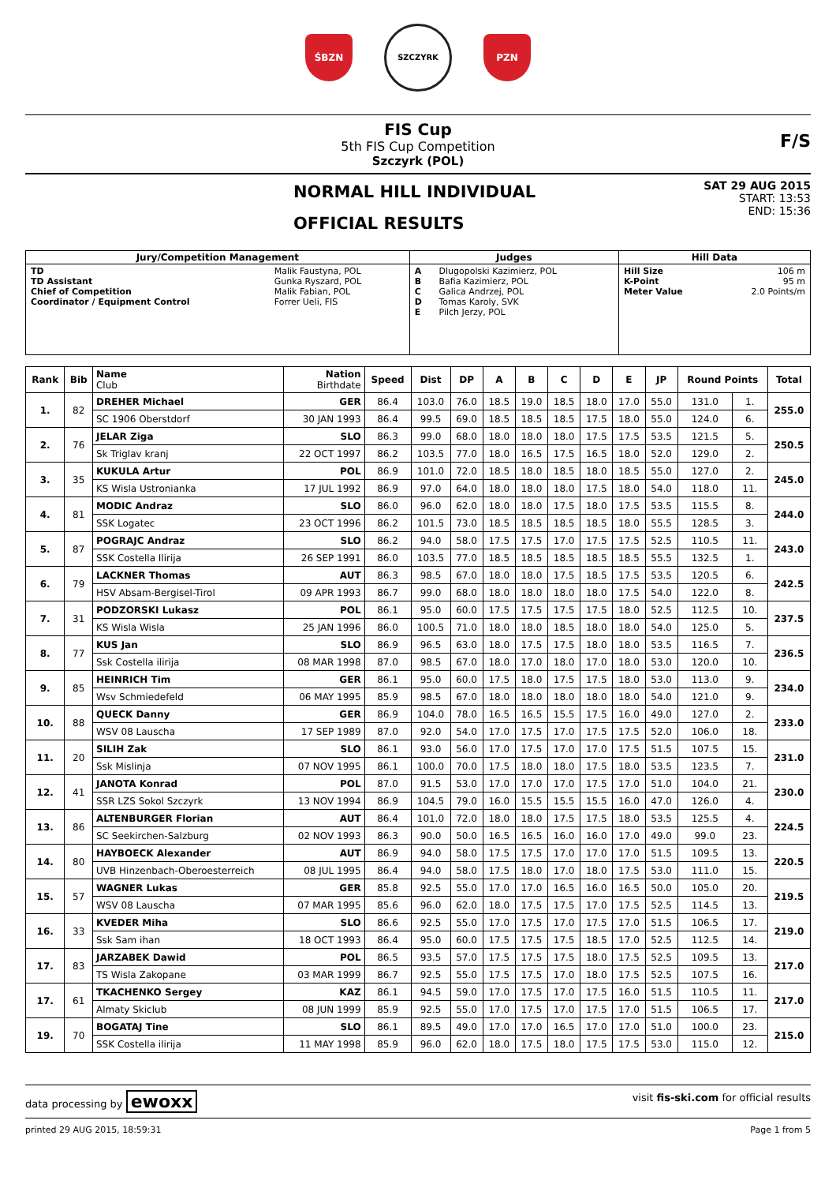ŚBZN
SZCZYRK
PZN
FIS Cup
5th FIS Cup Competition
Szczyrk (POL)
F/S
NORMAL HILL INDIVIDUAL
OFFICIAL RESULTS
SAT 29 AUG 2015
START: 13:53
END: 15:36
| Jury/Competition Management | | Judges | | Hill Data | |
| --- | --- | --- | --- | --- | --- |
| TD TD Assistant Chief of Competition Coordinator / Equipment Control | Malik Faustyna, POL Gunka Ryszard, POL Malik Fabian, POL Forrer Ueli, FIS | A B C D E | Dlugopolski Kazimierz, POL Bafia Kazimierz, POL Galica Andrzej, POL Tomas Karoly, SVK Pilch Jerzy, POL | Hill Size K-Point Meter Value | 106 m 95 m 2.0 Points/m |
| Rank | Bib | Name Club | Nation Birthdate | Speed | Dist | DP | A | B | C | D | E | JP | Round Points | | Total |
| --- | --- | --- | --- | --- | --- | --- | --- | --- | --- | --- | --- | --- | --- | --- | --- |
| 1. | 82 | DREHER Michael | GER | 86.4 | 103.0 | 76.0 | 18.5 | 19.0 | 18.5 | 18.0 | 17.0 | 55.0 | 131.0 | 1. | 255.0 |
| | | SC 1906 Oberstdorf | 30 JAN 1993 | 86.4 | 99.5 | 69.0 | 18.5 | 18.5 | 18.5 | 17.5 | 18.0 | 55.0 | 124.0 | 6. | |
| 2. | 76 | JELAR Ziga | SLO | 86.3 | 99.0 | 68.0 | 18.0 | 18.0 | 18.0 | 17.5 | 17.5 | 53.5 | 121.5 | 5. | 250.5 |
| | | Sk Triglav kranj | 22 OCT 1997 | 86.2 | 103.5 | 77.0 | 18.0 | 16.5 | 17.5 | 16.5 | 18.0 | 52.0 | 129.0 | 2. | |
| 3. | 35 | KUKULA Artur | POL | 86.9 | 101.0 | 72.0 | 18.5 | 18.0 | 18.5 | 18.0 | 18.5 | 55.0 | 127.0 | 2. | 245.0 |
| | | KS Wisla Ustronianka | 17 JUL 1992 | 86.9 | 97.0 | 64.0 | 18.0 | 18.0 | 18.0 | 17.5 | 18.0 | 54.0 | 118.0 | 11. | |
| 4. | 81 | MODIC Andraz | SLO | 86.0 | 96.0 | 62.0 | 18.0 | 18.0 | 17.5 | 18.0 | 17.5 | 53.5 | 115.5 | 8. | 244.0 |
| | | SSK Logatec | 23 OCT 1996 | 86.2 | 101.5 | 73.0 | 18.5 | 18.5 | 18.5 | 18.5 | 18.0 | 55.5 | 128.5 | 3. | |
| 5. | 87 | POGRAJC Andraz | SLO | 86.2 | 94.0 | 58.0 | 17.5 | 17.5 | 17.0 | 17.5 | 17.5 | 52.5 | 110.5 | 11. | 243.0 |
| | | SSK Costella Ilirija | 26 SEP 1991 | 86.0 | 103.5 | 77.0 | 18.5 | 18.5 | 18.5 | 18.5 | 18.5 | 55.5 | 132.5 | 1. | |
| 6. | 79 | LACKNER Thomas | AUT | 86.3 | 98.5 | 67.0 | 18.0 | 18.0 | 17.5 | 18.5 | 17.5 | 53.5 | 120.5 | 6. | 242.5 |
| | | HSV Absam-Bergisel-Tirol | 09 APR 1993 | 86.7 | 99.0 | 68.0 | 18.0 | 18.0 | 18.0 | 18.0 | 17.5 | 54.0 | 122.0 | 8. | |
| 7. | 31 | PODZORSKI Lukasz | POL | 86.1 | 95.0 | 60.0 | 17.5 | 17.5 | 17.5 | 17.5 | 18.0 | 52.5 | 112.5 | 10. | 237.5 |
| | | KS Wisla Wisla | 25 JAN 1996 | 86.0 | 100.5 | 71.0 | 18.0 | 18.0 | 18.5 | 18.0 | 18.0 | 54.0 | 125.0 | 5. | |
| 8. | 77 | KUS Jan | SLO | 86.9 | 96.5 | 63.0 | 18.0 | 17.5 | 17.5 | 18.0 | 18.0 | 53.5 | 116.5 | 7. | 236.5 |
| | | Ssk Costella ilirija | 08 MAR 1998 | 87.0 | 98.5 | 67.0 | 18.0 | 17.0 | 18.0 | 17.0 | 18.0 | 53.0 | 120.0 | 10. | |
| 9. | 85 | HEINRICH Tim | GER | 86.1 | 95.0 | 60.0 | 17.5 | 18.0 | 17.5 | 17.5 | 18.0 | 53.0 | 113.0 | 9. | 234.0 |
| | | Wsv Schmiedefeld | 06 MAY 1995 | 85.9 | 98.5 | 67.0 | 18.0 | 18.0 | 18.0 | 18.0 | 18.0 | 54.0 | 121.0 | 9. | |
| 10. | 88 | QUECK Danny | GER | 86.9 | 104.0 | 78.0 | 16.5 | 16.5 | 15.5 | 17.5 | 16.0 | 49.0 | 127.0 | 2. | 233.0 |
| | | WSV 08 Lauscha | 17 SEP 1989 | 87.0 | 92.0 | 54.0 | 17.0 | 17.5 | 17.0 | 17.5 | 17.5 | 52.0 | 106.0 | 18. | |
| 11. | 20 | SILIH Zak | SLO | 86.1 | 93.0 | 56.0 | 17.0 | 17.5 | 17.0 | 17.0 | 17.5 | 51.5 | 107.5 | 15. | 231.0 |
| | | Ssk Mislinja | 07 NOV 1995 | 86.1 | 100.0 | 70.0 | 17.5 | 18.0 | 18.0 | 17.5 | 18.0 | 53.5 | 123.5 | 7. | |
| 12. | 41 | JANOTA Konrad | POL | 87.0 | 91.5 | 53.0 | 17.0 | 17.0 | 17.0 | 17.5 | 17.0 | 51.0 | 104.0 | 21. | 230.0 |
| | | SSR LZS Sokol Szczyrk | 13 NOV 1994 | 86.9 | 104.5 | 79.0 | 16.0 | 15.5 | 15.5 | 15.5 | 16.0 | 47.0 | 126.0 | 4. | |
| 13. | 86 | ALTENBURGER Florian | AUT | 86.4 | 101.0 | 72.0 | 18.0 | 18.0 | 17.5 | 17.5 | 18.0 | 53.5 | 125.5 | 4. | 224.5 |
| | | SC Seekirchen-Salzburg | 02 NOV 1993 | 86.3 | 90.0 | 50.0 | 16.5 | 16.5 | 16.0 | 16.0 | 17.0 | 49.0 | 99.0 | 23. | |
| 14. | 80 | HAYBOECK Alexander | AUT | 86.9 | 94.0 | 58.0 | 17.5 | 17.5 | 17.0 | 17.0 | 17.0 | 51.5 | 109.5 | 13. | 220.5 |
| | | UVB Hinzenbach-Oberoesterreich | 08 JUL 1995 | 86.4 | 94.0 | 58.0 | 17.5 | 18.0 | 17.0 | 18.0 | 17.5 | 53.0 | 111.0 | 15. | |
| 15. | 57 | WAGNER Lukas | GER | 85.8 | 92.5 | 55.0 | 17.0 | 17.0 | 16.5 | 16.0 | 16.5 | 50.0 | 105.0 | 20. | 219.5 |
| | | WSV 08 Lauscha | 07 MAR 1995 | 85.6 | 96.0 | 62.0 | 18.0 | 17.5 | 17.5 | 17.0 | 17.5 | 52.5 | 114.5 | 13. | |
| 16. | 33 | KVEDER Miha | SLO | 86.6 | 92.5 | 55.0 | 17.0 | 17.5 | 17.0 | 17.5 | 17.0 | 51.5 | 106.5 | 17. | 219.0 |
| | | Ssk Sam ihan | 18 OCT 1993 | 86.4 | 95.0 | 60.0 | 17.5 | 17.5 | 17.5 | 18.5 | 17.0 | 52.5 | 112.5 | 14. | |
| 17. | 83 | JARZABEK Dawid | POL | 86.5 | 93.5 | 57.0 | 17.5 | 17.5 | 17.5 | 18.0 | 17.5 | 52.5 | 109.5 | 13. | 217.0 |
| | | TS Wisla Zakopane | 03 MAR 1999 | 86.7 | 92.5 | 55.0 | 17.5 | 17.5 | 17.0 | 18.0 | 17.5 | 52.5 | 107.5 | 16. | |
| 17. | 61 | TKACHENKO Sergey | KAZ | 86.1 | 94.5 | 59.0 | 17.0 | 17.5 | 17.0 | 17.5 | 16.0 | 51.5 | 110.5 | 11. | 217.0 |
| | | Almaty Skiclub | 08 JUN 1999 | 85.9 | 92.5 | 55.0 | 17.0 | 17.5 | 17.0 | 17.5 | 17.0 | 51.5 | 106.5 | 17. | |
| 19. | 70 | BOGATAJ Tine | SLO | 86.1 | 89.5 | 49.0 | 17.0 | 17.0 | 16.5 | 17.0 | 17.0 | 51.0 | 100.0 | 23. | 215.0 |
| | | SSK Costella ilirija | 11 MAY 1998 | 85.9 | 96.0 | 62.0 | 18.0 | 17.5 | 18.0 | 17.5 | 17.5 | 53.0 | 115.0 | 12. | |
data processing by ewoxx visit fis-ski.com for official results
printed 29 AUG 2015, 18:59:31 Page 1 from 5